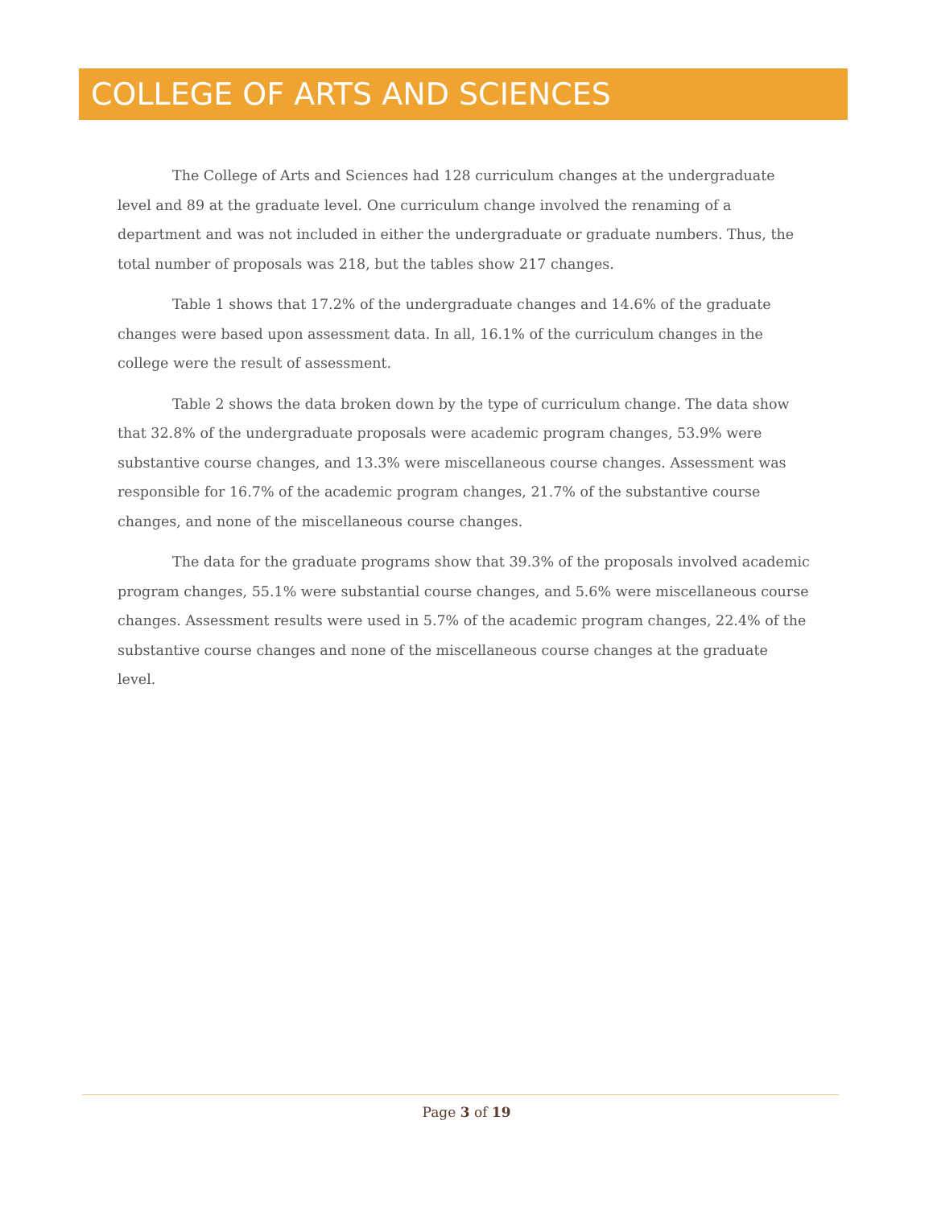COLLEGE OF ARTS AND SCIENCES
The College of Arts and Sciences had 128 curriculum changes at the undergraduate level and 89 at the graduate level. One curriculum change involved the renaming of a department and was not included in either the undergraduate or graduate numbers. Thus, the total number of proposals was 218, but the tables show 217 changes.
Table 1 shows that 17.2% of the undergraduate changes and 14.6% of the graduate changes were based upon assessment data. In all, 16.1% of the curriculum changes in the college were the result of assessment.
Table 2 shows the data broken down by the type of curriculum change. The data show that 32.8% of the undergraduate proposals were academic program changes, 53.9% were substantive course changes, and 13.3% were miscellaneous course changes. Assessment was responsible for 16.7% of the academic program changes, 21.7% of the substantive course changes, and none of the miscellaneous course changes.
The data for the graduate programs show that 39.3% of the proposals involved academic program changes, 55.1% were substantial course changes, and 5.6% were miscellaneous course changes. Assessment results were used in 5.7% of the academic program changes, 22.4% of the substantive course changes and none of the miscellaneous course changes at the graduate level.
Page 3 of 19